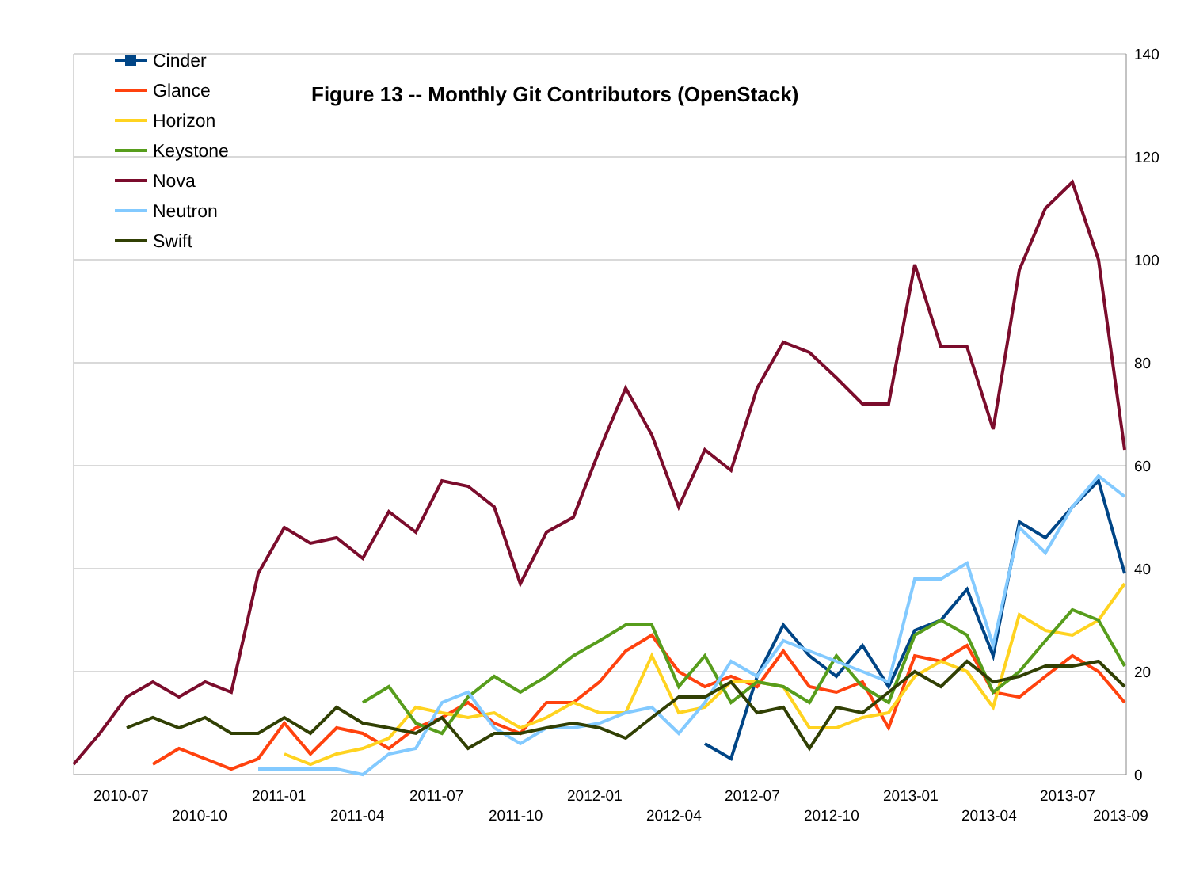140
120
100
80
60
40
20
0
2010-07
2010-10
2011-01
2011-04
2011-07
2011-10
2012-01
2012-04
2012-07
2012-10
2013-01
2013-04
2013-07
2013-09
Figure 13 -- Monthly Git Contributors (OpenStack)
Cinder
Glance
Horizon
Keystone
Nova
Neutron
Swift